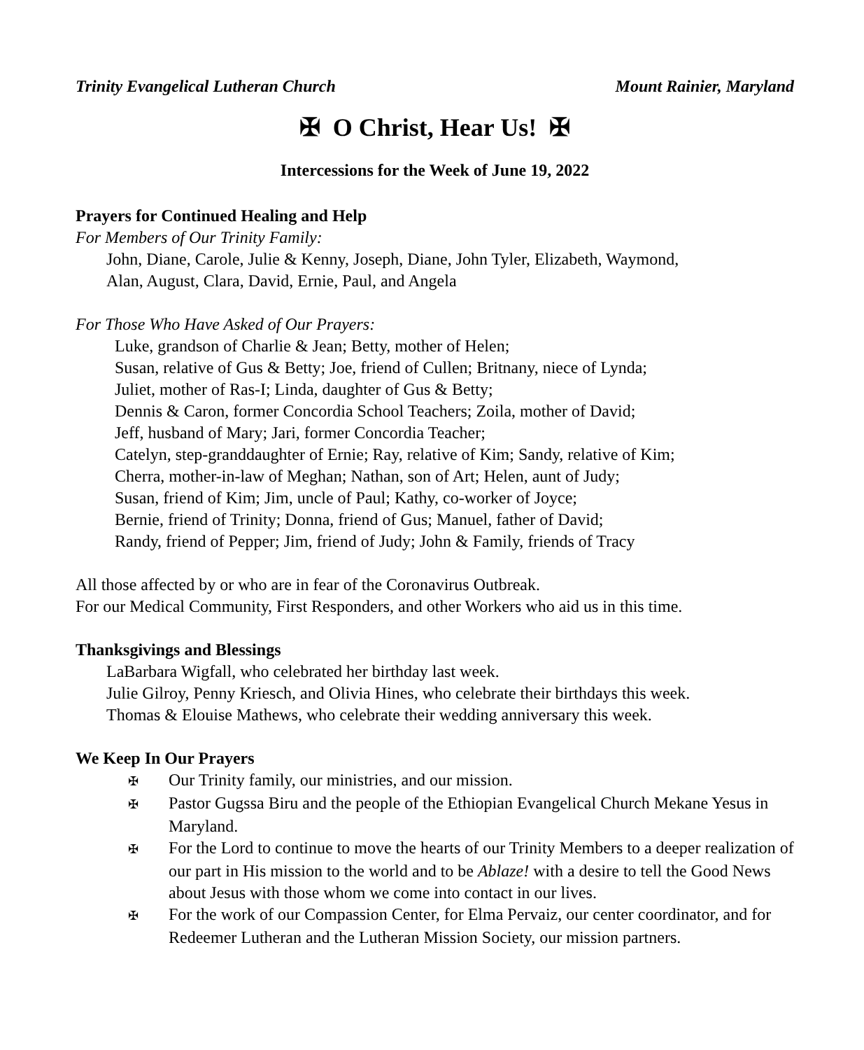Trinity Evangelical Lutheran Church Mount Rainier, Maryland
✠ O Christ, Hear Us! ✠
Intercessions for the Week of June 19, 2022
Prayers for Continued Healing and Help
For Members of Our Trinity Family:
John, Diane, Carole, Julie & Kenny, Joseph, Diane, John Tyler, Elizabeth, Waymond,
Alan, August, Clara, David, Ernie, Paul, and Angela
For Those Who Have Asked of Our Prayers:
Luke, grandson of Charlie & Jean; Betty, mother of Helen;
Susan, relative of Gus & Betty; Joe, friend of Cullen; Britnany, niece of Lynda;
Juliet, mother of Ras-I; Linda, daughter of Gus & Betty;
Dennis & Caron, former Concordia School Teachers; Zoila, mother of David;
Jeff, husband of Mary; Jari, former Concordia Teacher;
Catelyn, step-granddaughter of Ernie; Ray, relative of Kim; Sandy, relative of Kim;
Cherra, mother-in-law of Meghan; Nathan, son of Art; Helen, aunt of Judy;
Susan, friend of Kim; Jim, uncle of Paul; Kathy, co-worker of Joyce;
Bernie, friend of Trinity; Donna, friend of Gus; Manuel, father of David;
Randy, friend of Pepper; Jim, friend of Judy; John & Family, friends of Tracy
All those affected by or who are in fear of the Coronavirus Outbreak.
For our Medical Community, First Responders, and other Workers who aid us in this time.
Thanksgivings and Blessings
LaBarbara Wigfall, who celebrated her birthday last week.
Julie Gilroy, Penny Kriesch, and Olivia Hines, who celebrate their birthdays this week.
Thomas & Elouise Mathews, who celebrate their wedding anniversary this week.
We Keep In Our Prayers
✠ Our Trinity family, our ministries, and our mission.
✠ Pastor Gugssa Biru and the people of the Ethiopian Evangelical Church Mekane Yesus in Maryland.
✠ For the Lord to continue to move the hearts of our Trinity Members to a deeper realization of our part in His mission to the world and to be Ablaze! with a desire to tell the Good News about Jesus with those whom we come into contact in our lives.
✠ For the work of our Compassion Center, for Elma Pervaiz, our center coordinator, and for Redeemer Lutheran and the Lutheran Mission Society, our mission partners.